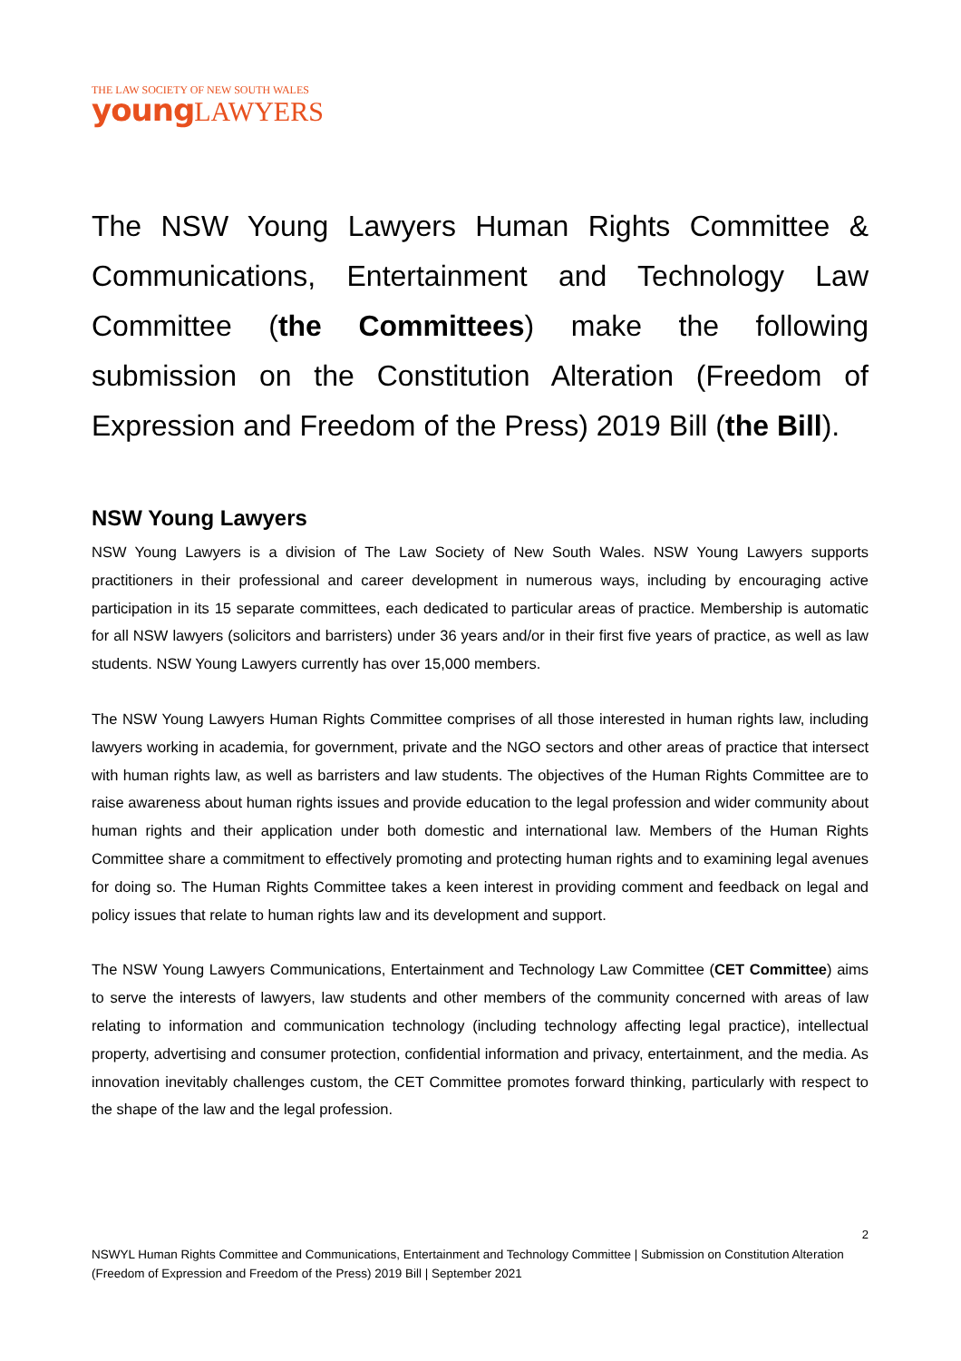THE LAW SOCIETY OF NEW SOUTH WALES
young LAWYERS
The NSW Young Lawyers Human Rights Committee & Communications, Entertainment and Technology Law Committee (the Committees) make the following submission on the Constitution Alteration (Freedom of Expression and Freedom of the Press) 2019 Bill (the Bill).
NSW Young Lawyers
NSW Young Lawyers is a division of The Law Society of New South Wales. NSW Young Lawyers supports practitioners in their professional and career development in numerous ways, including by encouraging active participation in its 15 separate committees, each dedicated to particular areas of practice. Membership is automatic for all NSW lawyers (solicitors and barristers) under 36 years and/or in their first five years of practice, as well as law students. NSW Young Lawyers currently has over 15,000 members.
The NSW Young Lawyers Human Rights Committee comprises of all those interested in human rights law, including lawyers working in academia, for government, private and the NGO sectors and other areas of practice that intersect with human rights law, as well as barristers and law students. The objectives of the Human Rights Committee are to raise awareness about human rights issues and provide education to the legal profession and wider community about human rights and their application under both domestic and international law. Members of the Human Rights Committee share a commitment to effectively promoting and protecting human rights and to examining legal avenues for doing so. The Human Rights Committee takes a keen interest in providing comment and feedback on legal and policy issues that relate to human rights law and its development and support.
The NSW Young Lawyers Communications, Entertainment and Technology Law Committee (CET Committee) aims to serve the interests of lawyers, law students and other members of the community concerned with areas of law relating to information and communication technology (including technology affecting legal practice), intellectual property, advertising and consumer protection, confidential information and privacy, entertainment, and the media. As innovation inevitably challenges custom, the CET Committee promotes forward thinking, particularly with respect to the shape of the law and the legal profession.
2
NSWYL Human Rights Committee and Communications, Entertainment and Technology Committee | Submission on Constitution Alteration (Freedom of Expression and Freedom of the Press) 2019 Bill | September 2021